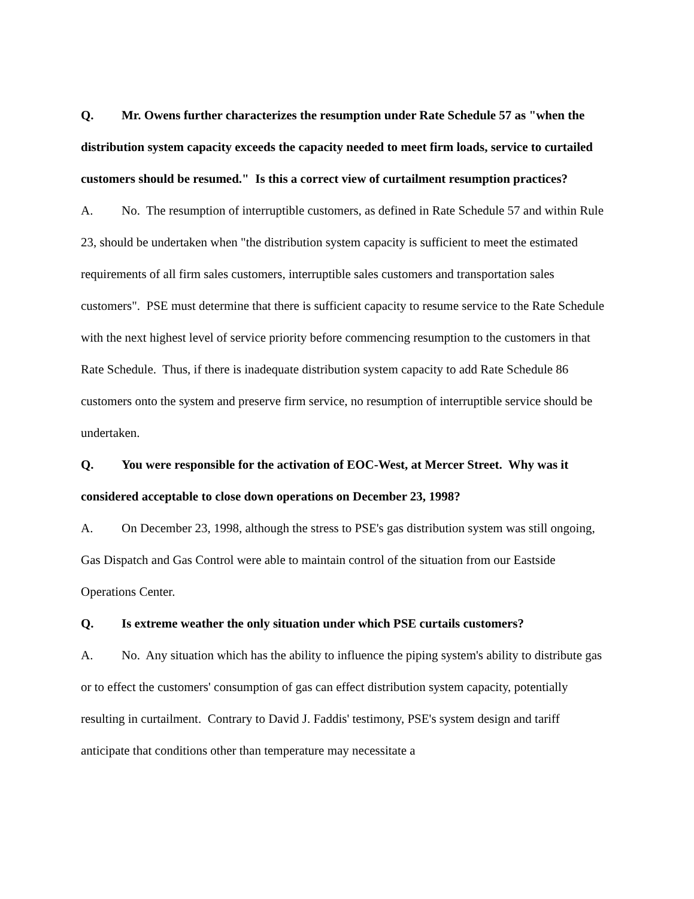Q. Mr. Owens further characterizes the resumption under Rate Schedule 57 as "when the distribution system capacity exceeds the capacity needed to meet firm loads, service to curtailed customers should be resumed." Is this a correct view of curtailment resumption practices?
A. No. The resumption of interruptible customers, as defined in Rate Schedule 57 and within Rule 23, should be undertaken when "the distribution system capacity is sufficient to meet the estimated requirements of all firm sales customers, interruptible sales customers and transportation sales customers". PSE must determine that there is sufficient capacity to resume service to the Rate Schedule with the next highest level of service priority before commencing resumption to the customers in that Rate Schedule. Thus, if there is inadequate distribution system capacity to add Rate Schedule 86 customers onto the system and preserve firm service, no resumption of interruptible service should be undertaken.
Q. You were responsible for the activation of EOC-West, at Mercer Street. Why was it considered acceptable to close down operations on December 23, 1998?
A. On December 23, 1998, although the stress to PSE's gas distribution system was still ongoing, Gas Dispatch and Gas Control were able to maintain control of the situation from our Eastside Operations Center.
Q. Is extreme weather the only situation under which PSE curtails customers?
A. No. Any situation which has the ability to influence the piping system's ability to distribute gas or to effect the customers' consumption of gas can effect distribution system capacity, potentially resulting in curtailment. Contrary to David J. Faddis' testimony, PSE's system design and tariff anticipate that conditions other than temperature may necessitate a